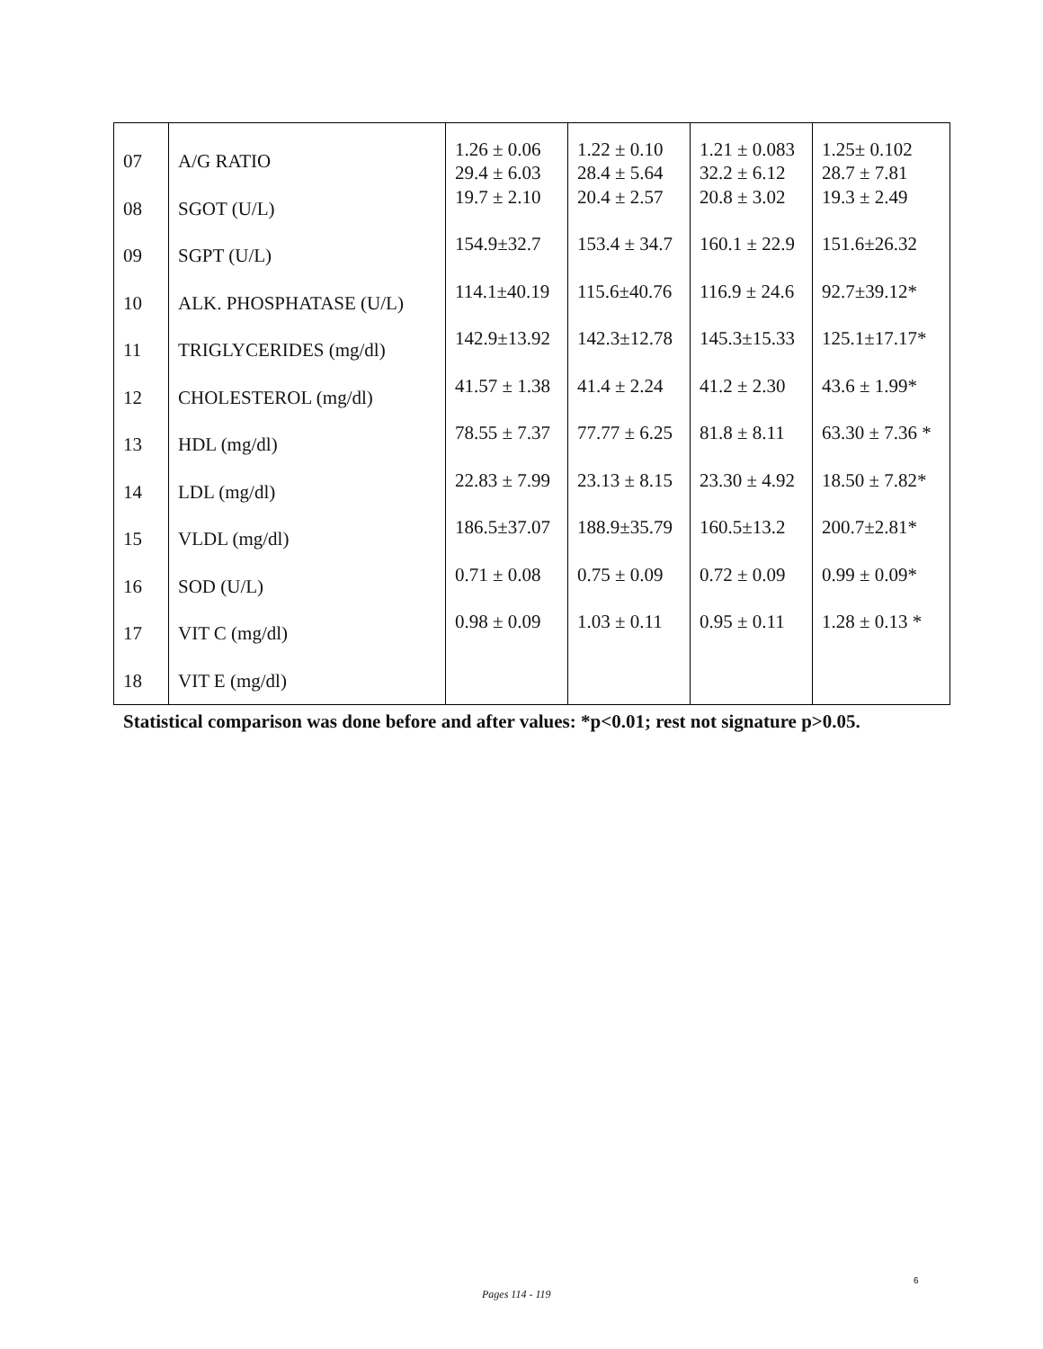| 07 | A/G RATIO | 1.26 ± 0.06 29.4 ± 6.03 | 1.22 ± 0.10 28.4 ± 5.64 | 1.21 ± 0.083 32.2 ± 6.12 | 1.25± 0.102 28.7 ± 7.81 |
| 08 | SGOT (U/L) | 19.7 ± 2.10 | 20.4 ± 2.57 | 20.8 ± 3.02 | 19.3 ± 2.49 |
| 09 | SGPT (U/L) | 154.9±32.7 | 153.4 ± 34.7 | 160.1 ± 22.9 | 151.6±26.32 |
| 10 | ALK. PHOSPHATASE (U/L) | 114.1±40.19 | 115.6±40.76 | 116.9 ± 24.6 | 92.7±39.12* |
| 11 | TRIGLYCERIDES (mg/dl) | 142.9±13.92 | 142.3±12.78 | 145.3±15.33 | 125.1±17.17* |
| 12 | CHOLESTEROL (mg/dl) | 41.57 ± 1.38 | 41.4 ± 2.24 | 41.2 ± 2.30 | 43.6 ± 1.99* |
| 13 | HDL (mg/dl) | 78.55 ± 7.37 | 77.77 ± 6.25 | 81.8 ± 8.11 | 63.30 ± 7.36 * |
| 14 | LDL (mg/dl) | 22.83 ± 7.99 | 23.13 ± 8.15 | 23.30 ± 4.92 | 18.50 ± 7.82* |
| 15 | VLDL (mg/dl) | 186.5±37.07 | 188.9±35.79 | 160.5±13.2 | 200.7±2.81* |
| 16 | SOD (U/L) | 0.71 ± 0.08 | 0.75 ± 0.09 | 0.72 ± 0.09 | 0.99 ± 0.09* |
| 17 | VIT C (mg/dl) | 0.98 ± 0.09 | 1.03 ± 0.11 | 0.95 ± 0.11 | 1.28 ± 0.13 * |
| 18 | VIT E (mg/dl) | | | | |
Statistical comparison was done before and after values: *p<0.01; rest not signature p>0.05.
6
Pages 114 - 119